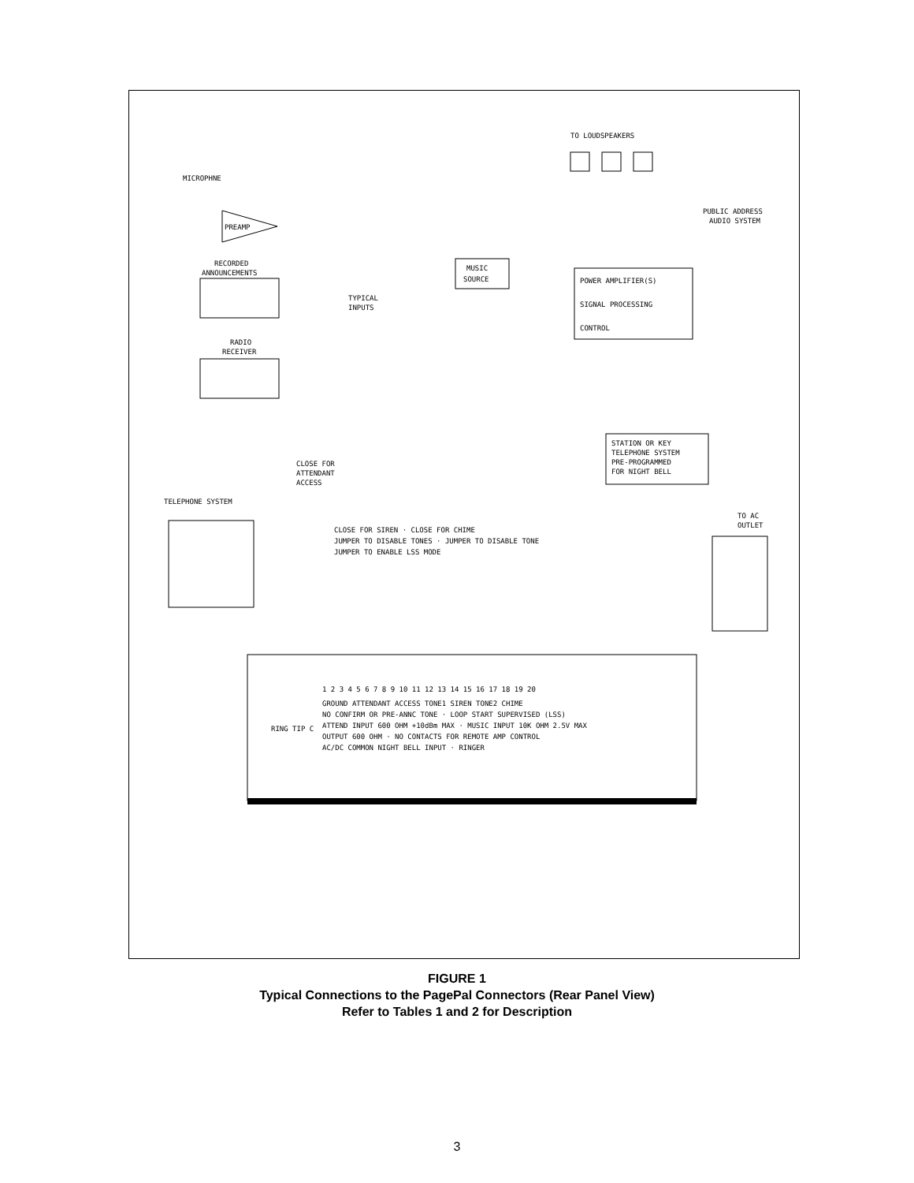TO LOUDSPEAKERS
MICROPHNE
PREAMP
PUBLIC ADDRESS
AUDIO SYSTEM
MUSIC
SOURCE
RECORDED
ANNOUNCEMENTS
POWER AMPLIFIER(S)
SIGNAL PROCESSING
CONTROL
TYPICAL
INPUTS
RADIO
RECEIVER
STATION OR KEY
TELEPHONE SYSTEM
PRE-PROGRAMMED
FOR NIGHT BELL
CLOSE FOR
ATTENDANT
ACCESS
TELEPHONE SYSTEM
TO AC
OUTLET
1 2 3 4 5 6 7 8 9 10 11 12 13 14 15 16 17 18 19 20
GROUND ATTENDANT ACCESS TONE1 SIREN TONE2 CHIME
NO CONFIRM OR PRE-ANNC TONE · LOOP START SUPERVISED (LSS)
ATTEND INPUT 600 OHM +10dBm MAX · MUSIC INPUT 10K OHM 2.5V MAX
OUTPUT 600 OHM · NO CONTACTS FOR REMOTE AMP CONTROL
AC/DC COMMON NIGHT BELL INPUT · RINGER
RING TIP C
CLOSE FOR SIREN · CLOSE FOR CHIME
JUMPER TO DISABLE TONES · JUMPER TO DISABLE TONE
JUMPER TO ENABLE LSS MODE
FIGURE 1
Typical Connections to the PagePal Connectors (Rear Panel View)
Refer to Tables 1 and 2 for Description
3